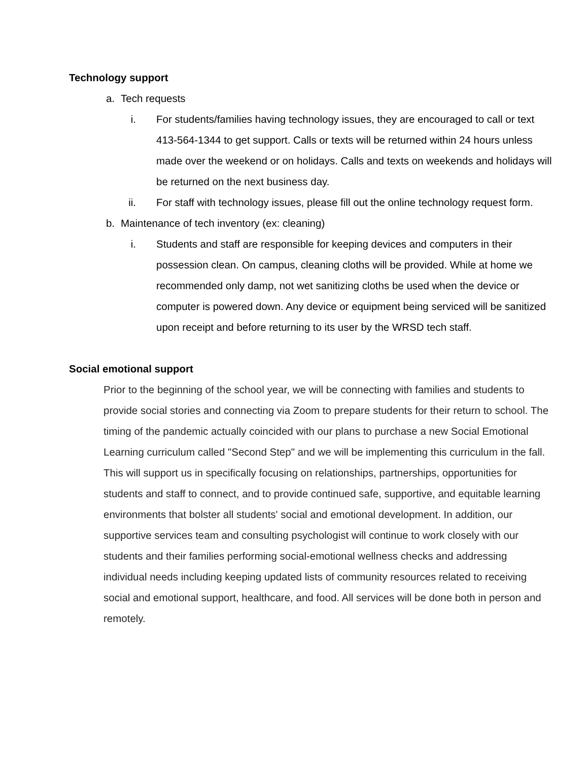Technology support
a. Tech requests
i. For students/families having technology issues, they are encouraged to call or text 413-564-1344 to get support. Calls or texts will be returned within 24 hours unless made over the weekend or on holidays. Calls and texts on weekends and holidays will be returned on the next business day.
ii. For staff with technology issues, please fill out the online technology request form.
b. Maintenance of tech inventory (ex: cleaning)
i. Students and staff are responsible for keeping devices and computers in their possession clean. On campus, cleaning cloths will be provided. While at home we recommended only damp, not wet sanitizing cloths be used when the device or computer is powered down. Any device or equipment being serviced will be sanitized upon receipt and before returning to its user by the WRSD tech staff.
Social emotional support
Prior to the beginning of the school year, we will be connecting with families and students to provide social stories and connecting via Zoom to prepare students for their return to school. The timing of the pandemic actually coincided with our plans to purchase a new Social Emotional Learning curriculum called "Second Step" and we will be implementing this curriculum in the fall. This will support us in specifically focusing on relationships, partnerships, opportunities for students and staff to connect, and to provide continued safe, supportive, and equitable learning environments that bolster all students' social and emotional development. In addition, our supportive services team and consulting psychologist will continue to work closely with our students and their families performing social-emotional wellness checks and addressing individual needs including keeping updated lists of community resources related to receiving social and emotional support, healthcare, and food. All services will be done both in person and remotely.